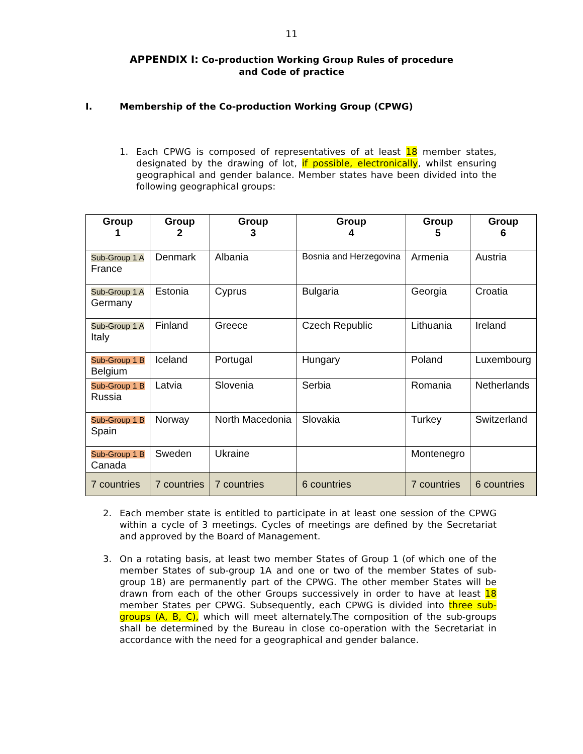11
APPENDIX I: Co-production Working Group Rules of procedure
and Code of practice
I. Membership of the Co-production Working Group (CPWG)
1. Each CPWG is composed of representatives of at least 18 member states, designated by the drawing of lot, if possible, electronically, whilst ensuring geographical and gender balance. Member states have been divided into the following geographical groups:
| Group 1 | Group 2 | Group 3 | Group 4 | Group 5 | Group 6 |
| --- | --- | --- | --- | --- | --- |
| Sub-Group 1 A France | Denmark | Albania | Bosnia and Herzegovina | Armenia | Austria |
| Sub-Group 1 A Germany | Estonia | Cyprus | Bulgaria | Georgia | Croatia |
| Sub-Group 1 A Italy | Finland | Greece | Czech Republic | Lithuania | Ireland |
| Sub-Group 1 B Belgium | Iceland | Portugal | Hungary | Poland | Luxembourg |
| Sub-Group 1 B Russia | Latvia | Slovenia | Serbia | Romania | Netherlands |
| Sub-Group 1 B Spain | Norway | North Macedonia | Slovakia | Turkey | Switzerland |
| Sub-Group 1 B Canada | Sweden | Ukraine | | Montenegro | |
| 7 countries | 7 countries | 7 countries | 6 countries | 7 countries | 6 countries |
2. Each member state is entitled to participate in at least one session of the CPWG within a cycle of 3 meetings. Cycles of meetings are defined by the Secretariat and approved by the Board of Management.
3. On a rotating basis, at least two member States of Group 1 (of which one of the member States of sub-group 1A and one or two of the member States of sub-group 1B) are permanently part of the CPWG. The other member States will be drawn from each of the other Groups successively in order to have at least 18 member States per CPWG. Subsequently, each CPWG is divided into three sub-groups (A, B, C), which will meet alternately.The composition of the sub-groups shall be determined by the Bureau in close co-operation with the Secretariat in accordance with the need for a geographical and gender balance.